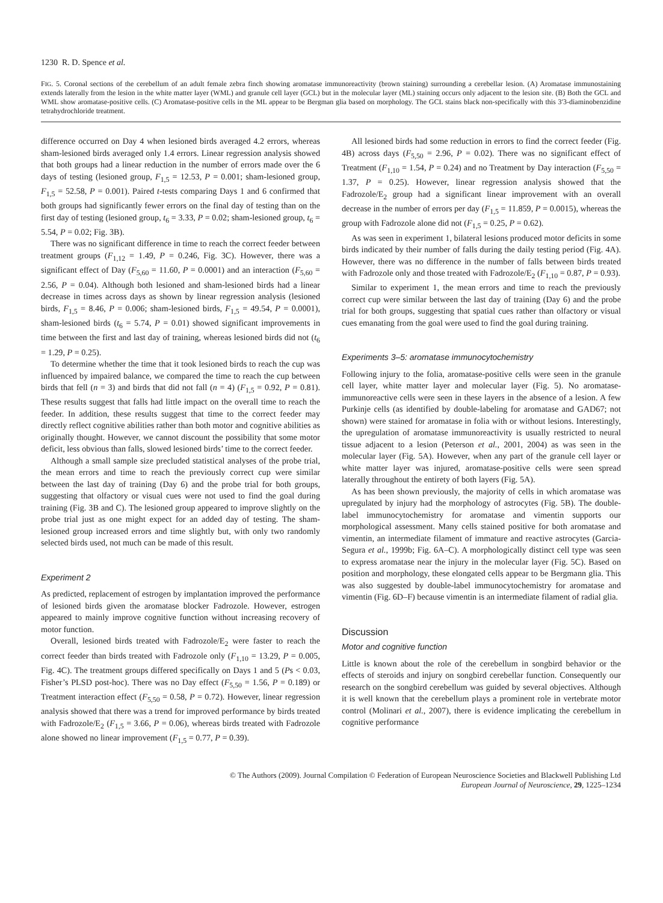1230 R. D. Spence et al.
FIG. 5. Coronal sections of the cerebellum of an adult female zebra finch showing aromatase immunoreactivity (brown staining) surrounding a cerebellar lesion. (A) Aromatase immunostaining extends laterally from the lesion in the white matter layer (WML) and granule cell layer (GCL) but in the molecular layer (ML) staining occurs only adjacent to the lesion site. (B) Both the GCL and WML show aromatase-positive cells. (C) Aromatase-positive cells in the ML appear to be Bergman glia based on morphology. The GCL stains black non-specifically with this 3′3-diaminobenzidine tetrahydrochloride treatment.
difference occurred on Day 4 when lesioned birds averaged 4.2 errors, whereas sham-lesioned birds averaged only 1.4 errors. Linear regression analysis showed that both groups had a linear reduction in the number of errors made over the 6 days of testing (lesioned group, F<sub>1,5</sub> = 12.53, P = 0.001; sham-lesioned group, F<sub>1,5</sub> = 52.58, P = 0.001). Paired t-tests comparing Days 1 and 6 confirmed that both groups had significantly fewer errors on the final day of testing than on the first day of testing (lesioned group, t<sub>6</sub> = 3.33, P = 0.02; sham-lesioned group, t<sub>6</sub> = 5.54, P = 0.02; Fig. 3B).
There was no significant difference in time to reach the correct feeder between treatment groups (F<sub>1,12</sub> = 1.49, P = 0.246, Fig. 3C). However, there was a significant effect of Day (F<sub>5,60</sub> = 11.60, P = 0.0001) and an interaction (F<sub>5,60</sub> = 2.56, P = 0.04). Although both lesioned and sham-lesioned birds had a linear decrease in times across days as shown by linear regression analysis (lesioned birds, F<sub>1,5</sub> = 8.46, P = 0.006; sham-lesioned birds, F<sub>1,5</sub> = 49.54, P = 0.0001), sham-lesioned birds (t<sub>6</sub> = 5.74, P = 0.01) showed significant improvements in time between the first and last day of training, whereas lesioned birds did not (t<sub>6</sub> = 1.29, P = 0.25).
To determine whether the time that it took lesioned birds to reach the cup was influenced by impaired balance, we compared the time to reach the cup between birds that fell (n = 3) and birds that did not fall (n = 4) (F<sub>1,5</sub> = 0.92, P = 0.81). These results suggest that falls had little impact on the overall time to reach the feeder. In addition, these results suggest that time to the correct feeder may directly reflect cognitive abilities rather than both motor and cognitive abilities as originally thought. However, we cannot discount the possibility that some motor deficit, less obvious than falls, slowed lesioned birds’ time to the correct feeder.
Although a small sample size precluded statistical analyses of the probe trial, the mean errors and time to reach the previously correct cup were similar between the last day of training (Day 6) and the probe trial for both groups, suggesting that olfactory or visual cues were not used to find the goal during training (Fig. 3B and C). The lesioned group appeared to improve slightly on the probe trial just as one might expect for an added day of testing. The sham-lesioned group increased errors and time slightly but, with only two randomly selected birds used, not much can be made of this result.
Experiment 2
As predicted, replacement of estrogen by implantation improved the performance of lesioned birds given the aromatase blocker Fadrozole. However, estrogen appeared to mainly improve cognitive function without increasing recovery of motor function.
Overall, lesioned birds treated with Fadrozole/E<sub>2</sub> were faster to reach the correct feeder than birds treated with Fadrozole only (F<sub>1,10</sub> = 13.29, P = 0.005, Fig. 4C). The treatment groups differed specifically on Days 1 and 5 (Ps < 0.03, Fisher’s PLSD post-hoc). There was no Day effect (F<sub>5,50</sub> = 1.56, P = 0.189) or Treatment interaction effect (F<sub>5,50</sub> = 0.58, P = 0.72). However, linear regression analysis showed that there was a trend for improved performance by birds treated with Fadrozole/E<sub>2</sub> (F<sub>1,5</sub> = 3.66, P = 0.06), whereas birds treated with Fadrozole alone showed no linear improvement (F<sub>1,5</sub> = 0.77, P = 0.39).
All lesioned birds had some reduction in errors to find the correct feeder (Fig. 4B) across days (F<sub>5,50</sub> = 2.96, P = 0.02). There was no significant effect of Treatment (F<sub>1,10</sub> = 1.54, P = 0.24) and no Treatment by Day interaction (F<sub>5,50</sub> = 1.37, P = 0.25). However, linear regression analysis showed that the Fadrozole/E<sub>2</sub> group had a significant linear improvement with an overall decrease in the number of errors per day (F<sub>1,5</sub> = 11.859, P = 0.0015), whereas the group with Fadrozole alone did not (F<sub>1,5</sub> = 0.25, P = 0.62).
As was seen in experiment 1, bilateral lesions produced motor deficits in some birds indicated by their number of falls during the daily testing period (Fig. 4A). However, there was no difference in the number of falls between birds treated with Fadrozole only and those treated with Fadrozole/E<sub>2</sub> (F<sub>1,10</sub> = 0.87, P = 0.93).
Similar to experiment 1, the mean errors and time to reach the previously correct cup were similar between the last day of training (Day 6) and the probe trial for both groups, suggesting that spatial cues rather than olfactory or visual cues emanating from the goal were used to find the goal during training.
Experiments 3–5: aromatase immunocytochemistry
Following injury to the folia, aromatase-positive cells were seen in the granule cell layer, white matter layer and molecular layer (Fig. 5). No aromatase-immunoreactive cells were seen in these layers in the absence of a lesion. A few Purkinje cells (as identified by double-labeling for aromatase and GAD67; not shown) were stained for aromatase in folia with or without lesions. Interestingly, the upregulation of aromatase immunoreactivity is usually restricted to neural tissue adjacent to a lesion (Peterson et al., 2001, 2004) as was seen in the molecular layer (Fig. 5A). However, when any part of the granule cell layer or white matter layer was injured, aromatase-positive cells were seen spread laterally throughout the entirety of both layers (Fig. 5A).
As has been shown previously, the majority of cells in which aromatase was upregulated by injury had the morphology of astrocytes (Fig. 5B). The double-label immunocytochemistry for aromatase and vimentin supports our morphological assessment. Many cells stained positive for both aromatase and vimentin, an intermediate filament of immature and reactive astrocytes (Garcia-Segura et al., 1999b; Fig. 6A–C). A morphologically distinct cell type was seen to express aromatase near the injury in the molecular layer (Fig. 5C). Based on position and morphology, these elongated cells appear to be Bergmann glia. This was also suggested by double-label immunocytochemistry for aromatase and vimentin (Fig. 6D–F) because vimentin is an intermediate filament of radial glia.
Discussion
Motor and cognitive function
Little is known about the role of the cerebellum in songbird behavior or the effects of steroids and injury on songbird cerebellar function. Consequently our research on the songbird cerebellum was guided by several objectives. Although it is well known that the cerebellum plays a prominent role in vertebrate motor control (Molinari et al., 2007), there is evidence implicating the cerebellum in cognitive performance
© The Authors (2009). Journal Compilation © Federation of European Neuroscience Societies and Blackwell Publishing Ltd
European Journal of Neuroscience, 29, 1225–1234